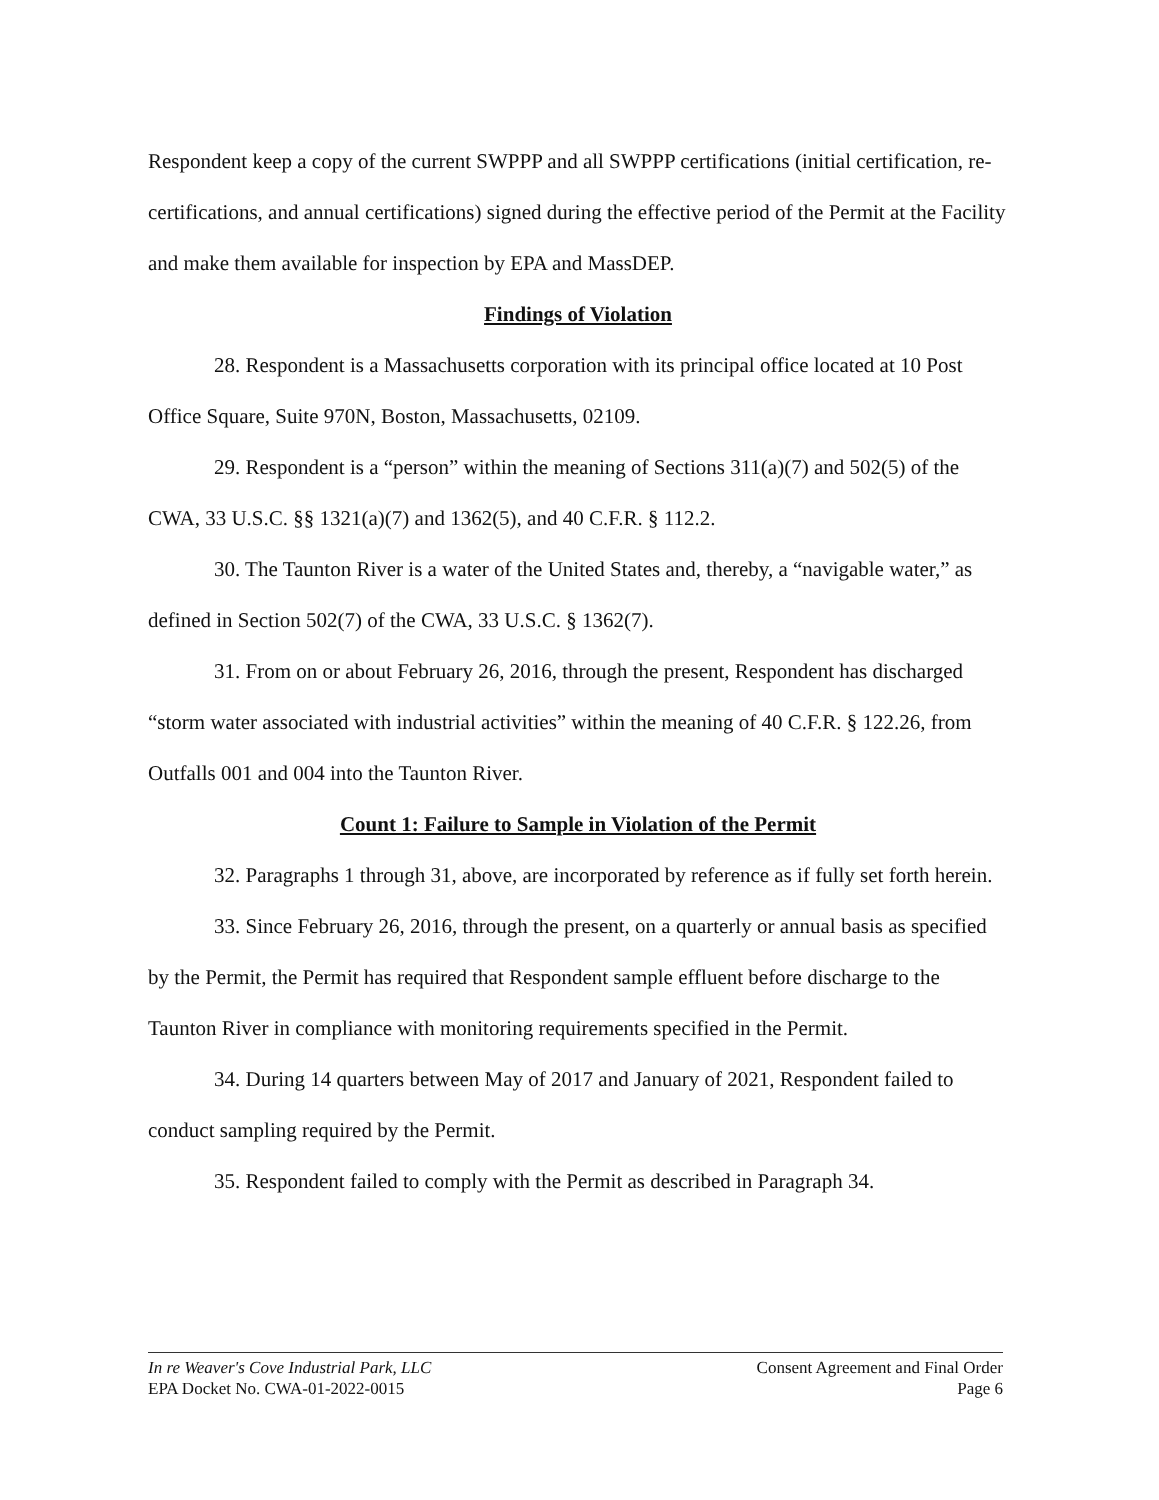Respondent keep a copy of the current SWPPP and all SWPPP certifications (initial certification, re-certifications, and annual certifications) signed during the effective period of the Permit at the Facility and make them available for inspection by EPA and MassDEP.
Findings of Violation
28. Respondent is a Massachusetts corporation with its principal office located at 10 Post Office Square, Suite 970N, Boston, Massachusetts, 02109.
29. Respondent is a “person” within the meaning of Sections 311(a)(7) and 502(5) of the CWA, 33 U.S.C. §§ 1321(a)(7) and 1362(5), and 40 C.F.R. § 112.2.
30. The Taunton River is a water of the United States and, thereby, a “navigable water,” as defined in Section 502(7) of the CWA, 33 U.S.C. § 1362(7).
31. From on or about February 26, 2016, through the present, Respondent has discharged “storm water associated with industrial activities” within the meaning of 40 C.F.R. § 122.26, from Outfalls 001 and 004 into the Taunton River.
Count 1: Failure to Sample in Violation of the Permit
32. Paragraphs 1 through 31, above, are incorporated by reference as if fully set forth herein.
33. Since February 26, 2016, through the present, on a quarterly or annual basis as specified by the Permit, the Permit has required that Respondent sample effluent before discharge to the Taunton River in compliance with monitoring requirements specified in the Permit.
34. During 14 quarters between May of 2017 and January of 2021, Respondent failed to conduct sampling required by the Permit.
35. Respondent failed to comply with the Permit as described in Paragraph 34.
In re Weaver's Cove Industrial Park, LLC
EPA Docket No. CWA-01-2022-0015
Consent Agreement and Final Order
Page 6